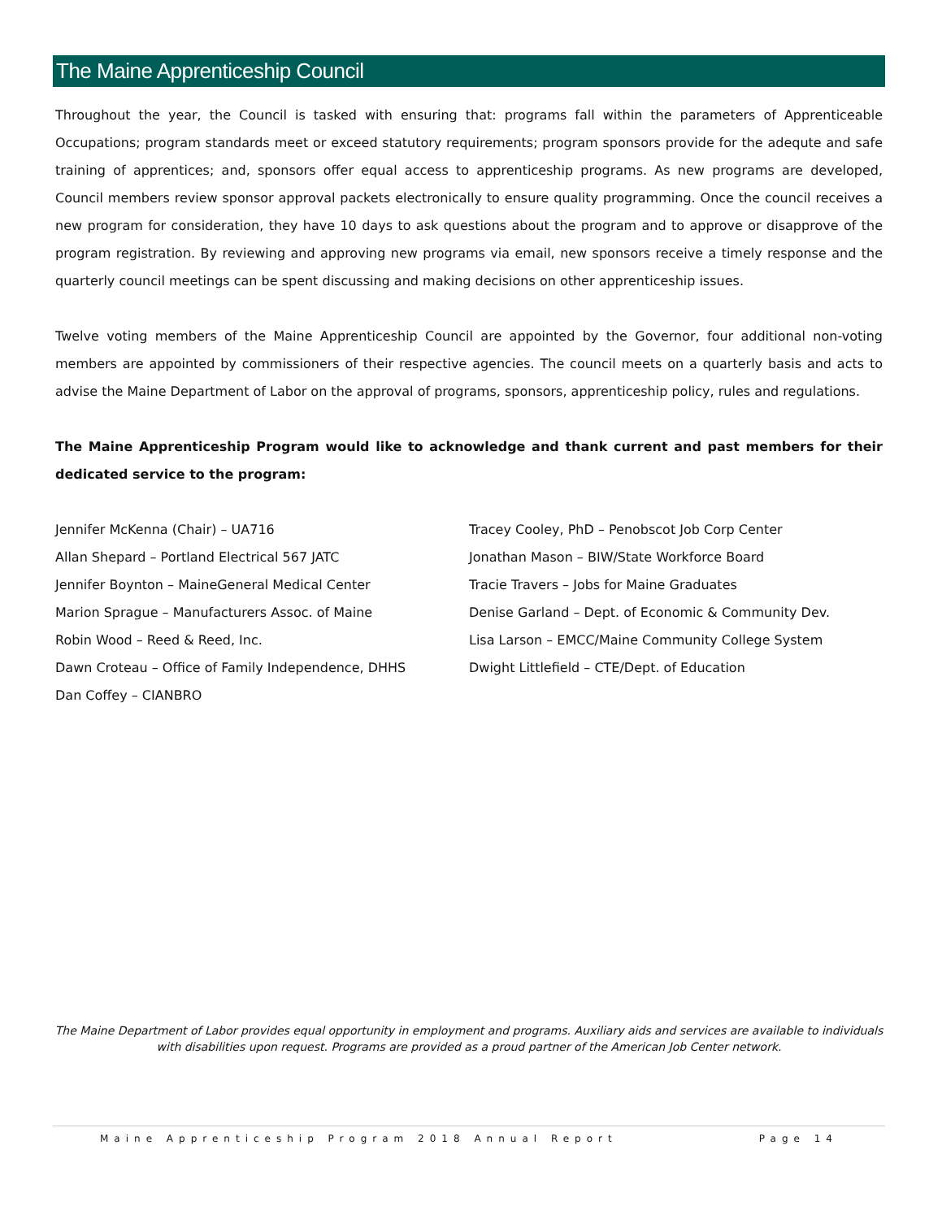The Maine Apprenticeship Council
Throughout the year, the Council is tasked with ensuring that: programs fall within the parameters of Apprenticeable Occupations; program standards meet or exceed statutory requirements; program sponsors provide for the adequte and safe training of apprentices; and, sponsors offer equal access to apprenticeship programs. As new programs are developed, Council members review sponsor approval packets electronically to ensure quality programming. Once the council receives a new program for consideration, they have 10 days to ask questions about the program and to approve or disapprove of the program registration. By reviewing and approving new programs via email, new sponsors receive a timely response and the quarterly council meetings can be spent discussing and making decisions on other apprenticeship issues.
Twelve voting members of the Maine Apprenticeship Council are appointed by the Governor, four additional non-voting members are appointed by commissioners of their respective agencies. The council meets on a quarterly basis and acts to advise the Maine Department of Labor on the approval of programs, sponsors, apprenticeship policy, rules and regulations.
The Maine Apprenticeship Program would like to acknowledge and thank current and past members for their dedicated service to the program:
Jennifer McKenna (Chair) – UA716
Allan Shepard – Portland Electrical 567 JATC
Jennifer Boynton – MaineGeneral Medical Center
Marion Sprague – Manufacturers Assoc. of Maine
Robin Wood – Reed & Reed, Inc.
Dawn Croteau – Office of Family Independence, DHHS
Dan Coffey – CIANBRO
Tracey Cooley, PhD – Penobscot Job Corp Center
Jonathan Mason – BIW/State Workforce Board
Tracie Travers – Jobs for Maine Graduates
Denise Garland – Dept. of Economic & Community Dev.
Lisa Larson – EMCC/Maine Community College System
Dwight Littlefield – CTE/Dept. of Education
The Maine Department of Labor provides equal opportunity in employment and programs. Auxiliary aids and services are available to individuals with disabilities upon request. Programs are provided as a proud partner of the American Job Center network.
Maine Apprenticeship Program 2018 Annual Report Page 14